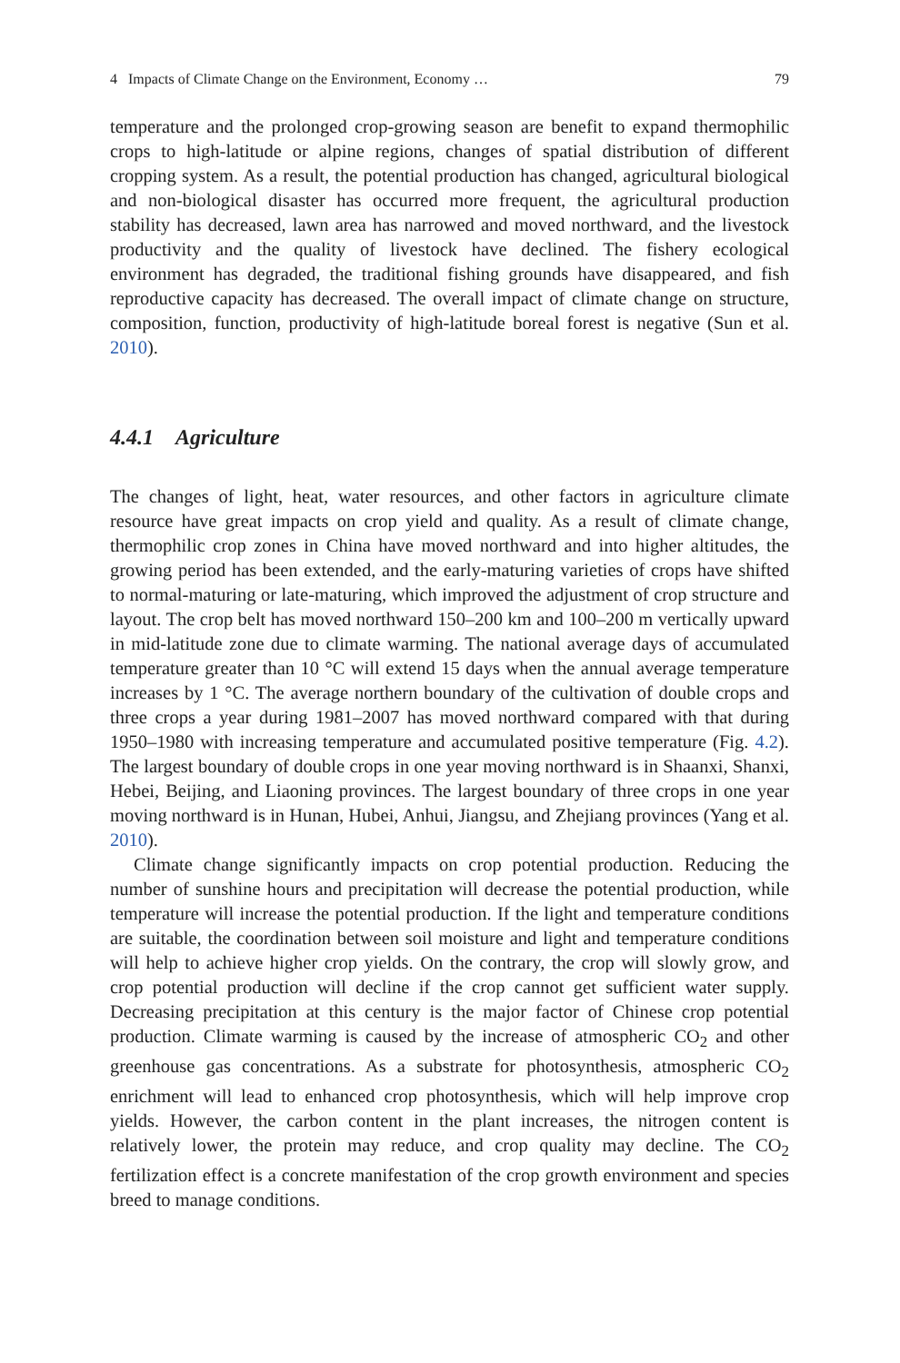4 Impacts of Climate Change on the Environment, Economy … 79
temperature and the prolonged crop-growing season are benefit to expand thermophilic crops to high-latitude or alpine regions, changes of spatial distribution of different cropping system. As a result, the potential production has changed, agricultural biological and non-biological disaster has occurred more frequent, the agricultural production stability has decreased, lawn area has narrowed and moved northward, and the livestock productivity and the quality of livestock have declined. The fishery ecological environment has degraded, the traditional fishing grounds have disappeared, and fish reproductive capacity has decreased. The overall impact of climate change on structure, composition, function, productivity of high-latitude boreal forest is negative (Sun et al. 2010).
4.4.1 Agriculture
The changes of light, heat, water resources, and other factors in agriculture climate resource have great impacts on crop yield and quality. As a result of climate change, thermophilic crop zones in China have moved northward and into higher altitudes, the growing period has been extended, and the early-maturing varieties of crops have shifted to normal-maturing or late-maturing, which improved the adjustment of crop structure and layout. The crop belt has moved northward 150–200 km and 100–200 m vertically upward in mid-latitude zone due to climate warming. The national average days of accumulated temperature greater than 10 °C will extend 15 days when the annual average temperature increases by 1 °C. The average northern boundary of the cultivation of double crops and three crops a year during 1981–2007 has moved northward compared with that during 1950–1980 with increasing temperature and accumulated positive temperature (Fig. 4.2). The largest boundary of double crops in one year moving northward is in Shaanxi, Shanxi, Hebei, Beijing, and Liaoning provinces. The largest boundary of three crops in one year moving northward is in Hunan, Hubei, Anhui, Jiangsu, and Zhejiang provinces (Yang et al. 2010).
Climate change significantly impacts on crop potential production. Reducing the number of sunshine hours and precipitation will decrease the potential production, while temperature will increase the potential production. If the light and temperature conditions are suitable, the coordination between soil moisture and light and temperature conditions will help to achieve higher crop yields. On the contrary, the crop will slowly grow, and crop potential production will decline if the crop cannot get sufficient water supply. Decreasing precipitation at this century is the major factor of Chinese crop potential production. Climate warming is caused by the increase of atmospheric CO<sub>2</sub> and other greenhouse gas concentrations. As a substrate for photosynthesis, atmospheric CO<sub>2</sub> enrichment will lead to enhanced crop photosynthesis, which will help improve crop yields. However, the carbon content in the plant increases, the nitrogen content is relatively lower, the protein may reduce, and crop quality may decline. The CO<sub>2</sub> fertilization effect is a concrete manifestation of the crop growth environment and species breed to manage conditions.